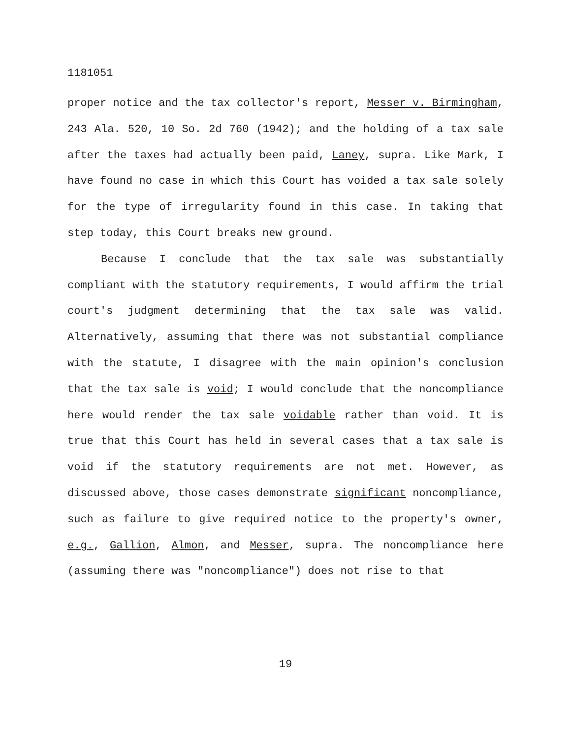1181051
proper notice and the tax collector's report, Messer v. Birmingham, 243 Ala. 520, 10 So. 2d 760 (1942); and the holding of a tax sale after the taxes had actually been paid, Laney, supra. Like Mark, I have found no case in which this Court has voided a tax sale solely for the type of irregularity found in this case. In taking that step today, this Court breaks new ground.
Because I conclude that the tax sale was substantially compliant with the statutory requirements, I would affirm the trial court's judgment determining that the tax sale was valid. Alternatively, assuming that there was not substantial compliance with the statute, I disagree with the main opinion's conclusion that the tax sale is void; I would conclude that the noncompliance here would render the tax sale voidable rather than void. It is true that this Court has held in several cases that a tax sale is void if the statutory requirements are not met. However, as discussed above, those cases demonstrate significant noncompliance, such as failure to give required notice to the property's owner, e.g., Gallion, Almon, and Messer, supra. The noncompliance here (assuming there was "noncompliance") does not rise to that
19